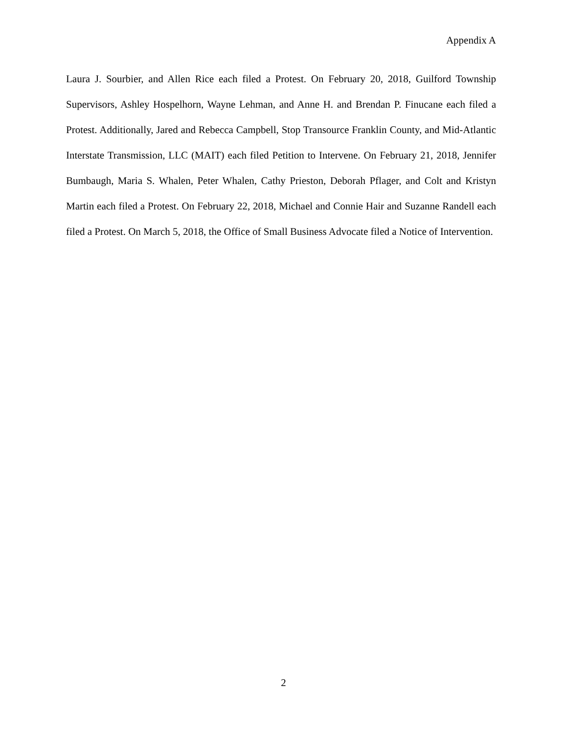Appendix A
Laura J. Sourbier, and Allen Rice each filed a Protest. On February 20, 2018, Guilford Township Supervisors, Ashley Hospelhorn, Wayne Lehman, and Anne H. and Brendan P. Finucane each filed a Protest. Additionally, Jared and Rebecca Campbell, Stop Transource Franklin County, and Mid-Atlantic Interstate Transmission, LLC (MAIT) each filed Petition to Intervene. On February 21, 2018, Jennifer Bumbaugh, Maria S. Whalen, Peter Whalen, Cathy Prieston, Deborah Pflager, and Colt and Kristyn Martin each filed a Protest. On February 22, 2018, Michael and Connie Hair and Suzanne Randell each filed a Protest. On March 5, 2018, the Office of Small Business Advocate filed a Notice of Intervention.
2